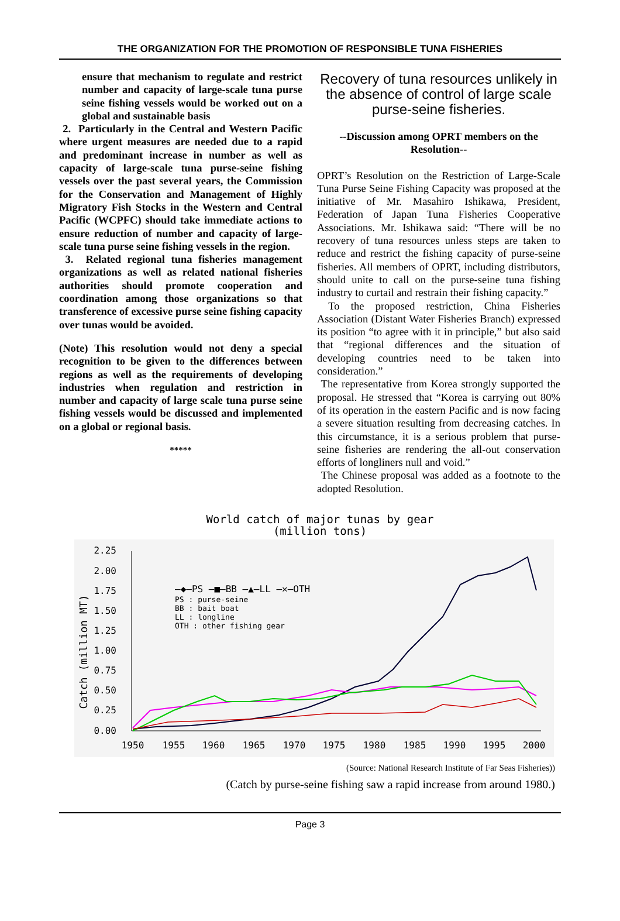THE ORGANIZATION FOR THE PROMOTION OF RESPONSIBLE TUNA FISHERIES
ensure that mechanism to regulate and restrict number and capacity of large-scale tuna purse seine fishing vessels would be worked out on a global and sustainable basis
2. Particularly in the Central and Western Pacific where urgent measures are needed due to a rapid and predominant increase in number as well as capacity of large-scale tuna purse-seine fishing vessels over the past several years, the Commission for the Conservation and Management of Highly Migratory Fish Stocks in the Western and Central Pacific (WCPFC) should take immediate actions to ensure reduction of number and capacity of large-scale tuna purse seine fishing vessels in the region.
3. Related regional tuna fisheries management organizations as well as related national fisheries authorities should promote cooperation and coordination among those organizations so that transference of excessive purse seine fishing capacity over tunas would be avoided.
(Note) This resolution would not deny a special recognition to be given to the differences between regions as well as the requirements of developing industries when regulation and restriction in number and capacity of large scale tuna purse seine fishing vessels would be discussed and implemented on a global or regional basis.
*****
Recovery of tuna resources unlikely in the absence of control of large scale purse-seine fisheries.
--Discussion among OPRT members on the Resolution--
OPRT’s Resolution on the Restriction of Large-Scale Tuna Purse Seine Fishing Capacity was proposed at the initiative of Mr. Masahiro Ishikawa, President, Federation of Japan Tuna Fisheries Cooperative Associations. Mr. Ishikawa said: “There will be no recovery of tuna resources unless steps are taken to reduce and restrict the fishing capacity of purse-seine fisheries. All members of OPRT, including distributors, should unite to call on the purse-seine tuna fishing industry to curtail and restrain their fishing capacity.”
To the proposed restriction, China Fisheries Association (Distant Water Fisheries Branch) expressed its position “to agree with it in principle,” but also said that “regional differences and the situation of developing countries need to be taken into consideration.”
The representative from Korea strongly supported the proposal. He stressed that “Korea is carrying out 80% of its operation in the eastern Pacific and is now facing a severe situation resulting from decreasing catches. In this circumstance, it is a serious problem that purse-seine fisheries are rendering the all-out conservation efforts of longliners null and void.”
The Chinese proposal was added as a footnote to the adopted Resolution.
World catch of major tunas by gear
(million tons)
2.25
2.00
1.75
1.50
1.25
1.00
0.75
0.50
0.25
0.00
Catch (million MT)
1950
1955
1960
1965
1970
1975
1980
1985
1990
1995
2000
—◆—PS —■—BB —▲—LL —✕—OTH
PS : purse-seine
BB : bait boat
LL : longline
OTH : other fishing gear
(Source: National Research Institute of Far Seas Fisheries))
(Catch by purse-seine fishing saw a rapid increase from around 1980.)
Page 3